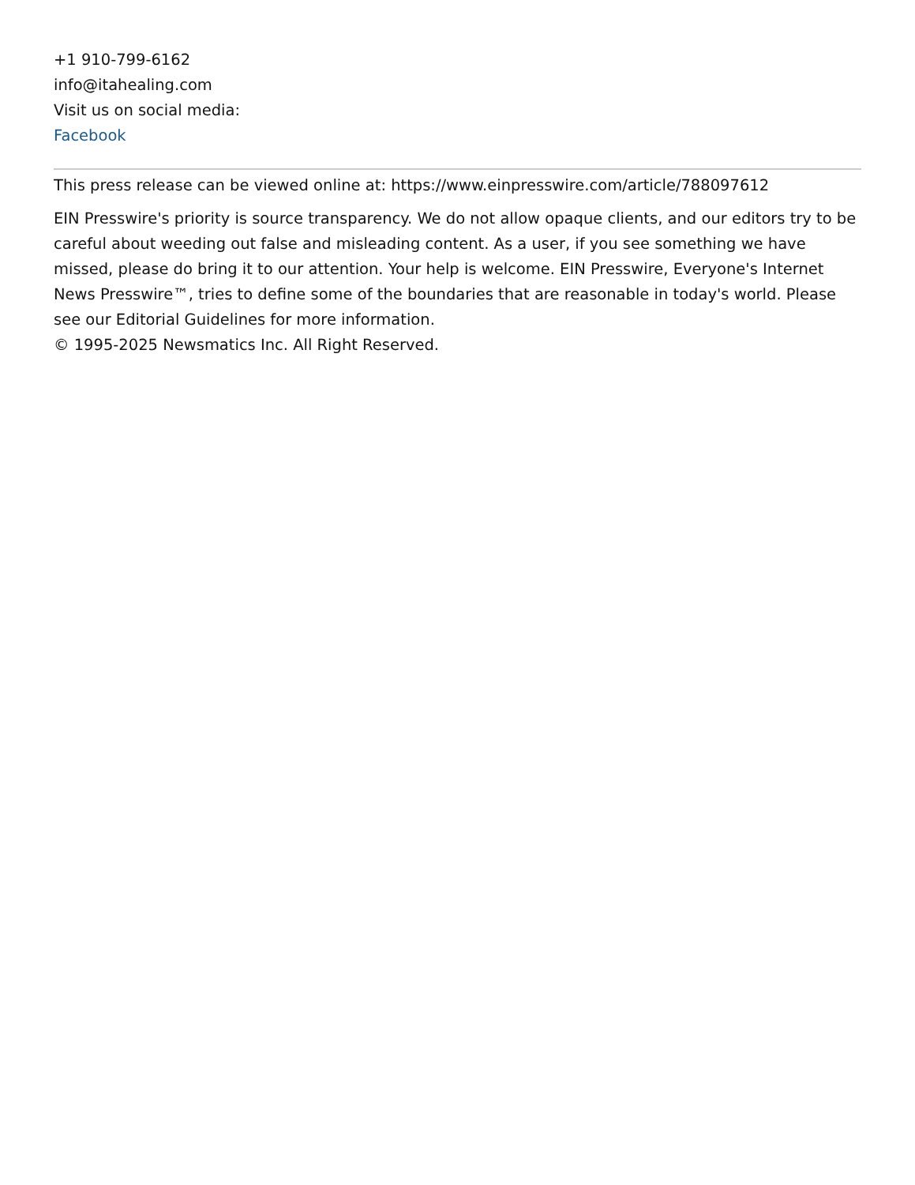+1 910-799-6162
info@itahealing.com
Visit us on social media:
Facebook
This press release can be viewed online at: https://www.einpresswire.com/article/788097612
EIN Presswire's priority is source transparency. We do not allow opaque clients, and our editors try to be careful about weeding out false and misleading content. As a user, if you see something we have missed, please do bring it to our attention. Your help is welcome. EIN Presswire, Everyone's Internet News Presswire™, tries to define some of the boundaries that are reasonable in today's world. Please see our Editorial Guidelines for more information.
© 1995-2025 Newsmatics Inc. All Right Reserved.